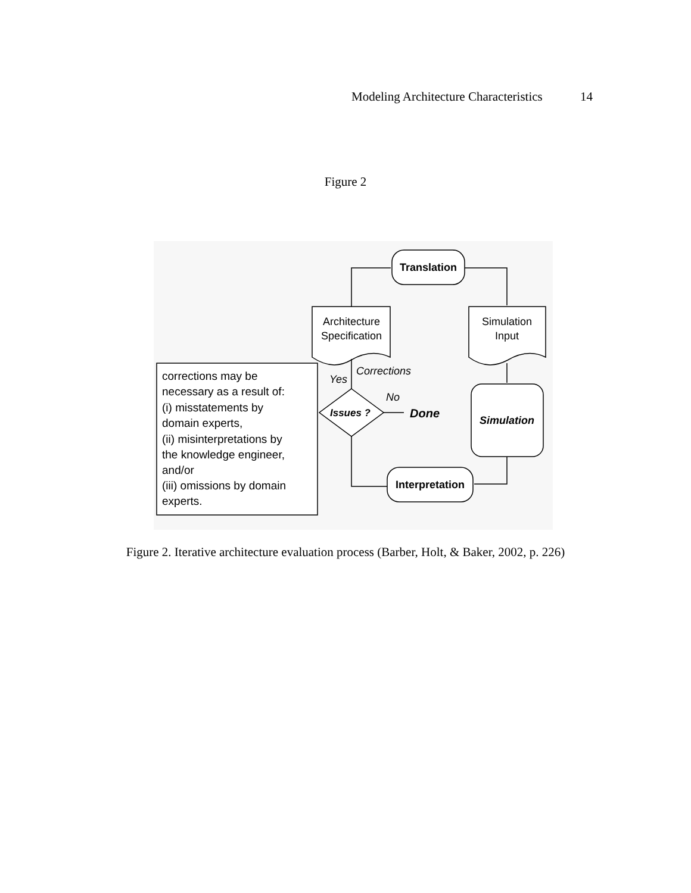Modeling Architecture Characteristics 14
Figure 2
Translation
Architecture
Specification
Simulation
Input
Simulation
Interpretation
Issues ?
Done
No
Yes
Corrections
corrections may be
necessary as a result of:
(i) misstatements by
domain experts,
(ii) misinterpretations by
the knowledge engineer,
and/or
(iii) omissions by domain
experts.
Figure 2. Iterative architecture evaluation process (Barber, Holt, & Baker, 2002, p. 226)